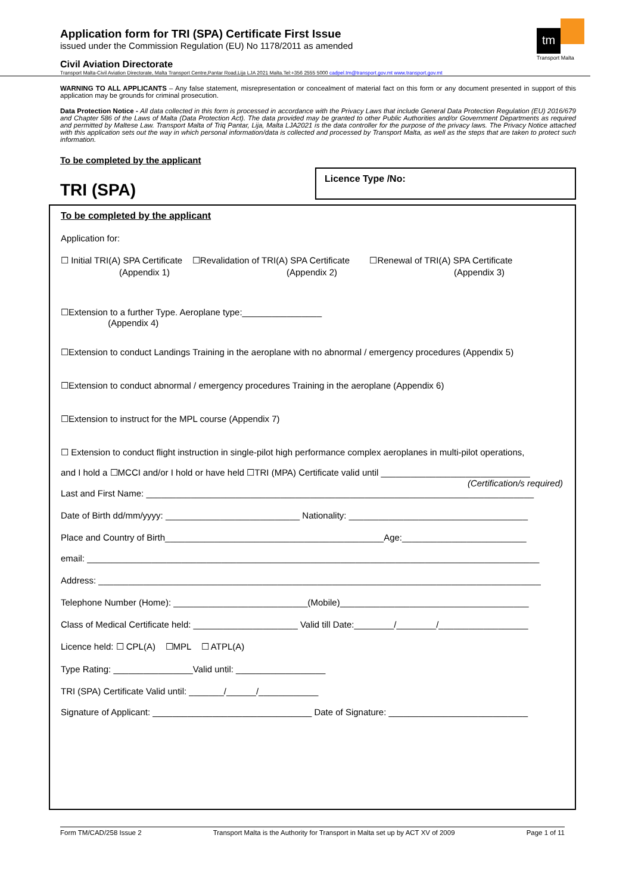Application form for TRI (SPA) Certificate First Issue
issued under the Commission Regulation (EU) No 1178/2011 as amended
tm
Transport Malta
Civil Aviation Directorate
Transport Malta-Civil Aviation Directorate, Malta Transport Centre,Pantar Road,Lija LJA 2021 Malta.Tel:+356 2555 5000 cadpel.tm@transport.gov.mt www.transport.gov.mt
WARNING TO ALL APPLICANTS – Any false statement, misrepresentation or concealment of material fact on this form or any document presented in support of this application may be grounds for criminal prosecution.
Data Protection Notice - All data collected in this form is processed in accordance with the Privacy Laws that include General Data Protection Regulation (EU) 2016/679 and Chapter 586 of the Laws of Malta (Data Protection Act). The data provided may be granted to other Public Authorities and/or Government Departments as required and permitted by Maltese Law. Transport Malta of Triq Pantar, Lija, Malta LJA2021 is the data controller for the purpose of the privacy laws. The Privacy Notice attached with this application sets out the way in which personal information/data is collected and processed by Transport Malta, as well as the steps that are taken to protect such information.
To be completed by the applicant
TRI (SPA)
Licence Type /No:
To be completed by the applicant
Application for:
☐ Initial TRI(A) SPA Certificate ☐Revalidation of TRI(A) SPA Certificate ☐Renewal of TRI(A) SPA Certificate
(Appendix 1) (Appendix 2) (Appendix 3)
☐Extension to a further Type. Aeroplane type:________________
(Appendix 4)
☐Extension to conduct Landings Training in the aeroplane with no abnormal / emergency procedures (Appendix 5)
☐Extension to conduct abnormal / emergency procedures Training in the aeroplane (Appendix 6)
☐Extension to instruct for the MPL course (Appendix 7)
☐ Extension to conduct flight instruction in single-pilot high performance complex aeroplanes in multi-pilot operations,
and I hold a ☐MCCI and/or I hold or have held ☐TRI (MPA) Certificate valid until ______________________________
(Certification/s required)
Last and First Name: ______________________________________________________________________________
Date of Birth dd/mm/yyyy: ___________________________ Nationality: ____________________________________
Place and Country of Birth____________________________________________Age:_________________________
email: ___________________________________________________________________________________________
Address: _________________________________________________________________________________________
Telephone Number (Home): ___________________________(Mobile)______________________________________
Class of Medical Certificate held: _____________________ Valid till Date:________/________/__________________
Licence held: ☐ CPL(A) ☐MPL ☐ ATPL(A)
Type Rating: ________________Valid until: __________________
TRI (SPA) Certificate Valid until: _______/______/____________
Signature of Applicant: ________________________________ Date of Signature: ____________________________
Form TM/CAD/258 Issue 2 Transport Malta is the Authority for Transport in Malta set up by ACT XV of 2009 Page 1 of 11